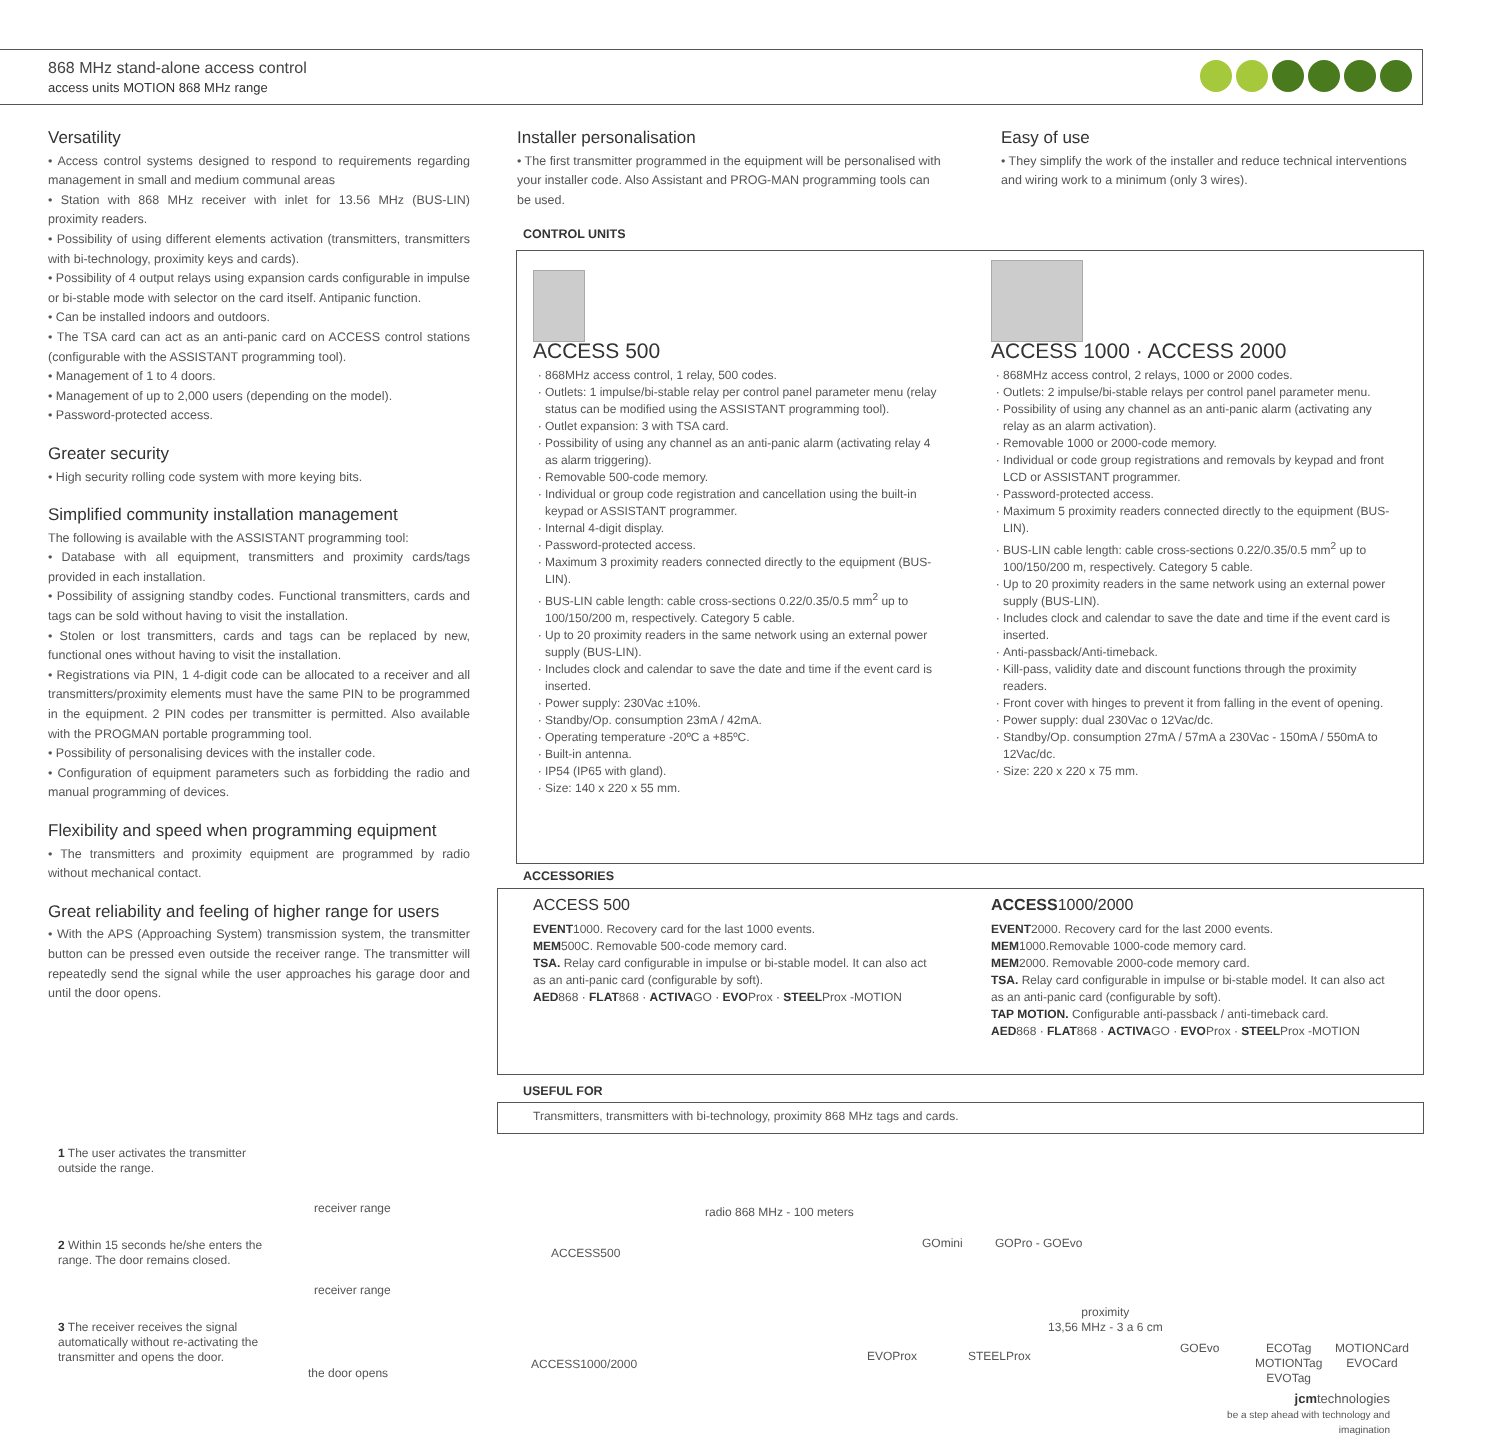868 MHz stand-alone access control
access units MOTION 868 MHz range
Versatility
• Access control systems designed to respond to requirements regarding management in small and medium communal areas
• Station with 868 MHz receiver with inlet for 13.56 MHz (BUS-LIN) proximity readers.
• Possibility of using different elements activation (transmitters, transmitters with bi-technology, proximity keys and cards).
• Possibility of 4 output relays using expansion cards configurable in impulse or bi-stable mode with selector on the card itself. Antipanic function.
• Can be installed indoors and outdoors.
• The TSA card can act as an anti-panic card on ACCESS control stations (configurable with the ASSISTANT programming tool).
• Management of 1 to 4 doors.
• Management of up to 2,000 users (depending on the model).
• Password-protected access.
Greater security
• High security rolling code system with more keying bits.
Simplified community installation management
The following is available with the ASSISTANT programming tool:
• Database with all equipment, transmitters and proximity cards/tags provided in each installation.
• Possibility of assigning standby codes. Functional transmitters, cards and tags can be sold without having to visit the installation.
• Stolen or lost transmitters, cards and tags can be replaced by new, functional ones without having to visit the installation.
• Registrations via PIN, 1 4-digit code can be allocated to a receiver and all transmitters/proximity elements must have the same PIN to be programmed in the equipment. 2 PIN codes per transmitter is permitted. Also available with the PROGMAN portable programming tool.
• Possibility of personalising devices with the installer code.
• Configuration of equipment parameters such as forbidding the radio and manual programming of devices.
Flexibility and speed when programming equipment
• The transmitters and proximity equipment are programmed by radio without mechanical contact.
Great reliability and feeling of higher range for users
• With the APS (Approaching System) transmission system, the transmitter button can be pressed even outside the receiver range. The transmitter will repeatedly send the signal while the user approaches his garage door and until the door opens.
Installer personalisation
• The first transmitter programmed in the equipment will be personalised with your installer code. Also Assistant and PROG-MAN programming tools can be used.
Easy of use
• They simplify the work of the installer and reduce technical interventions and wiring work to a minimum (only 3 wires).
CONTROL UNITS
ACCESS 500
868MHz access control, 1 relay, 500 codes.
Outlets: 1 impulse/bi-stable relay per control panel parameter menu (relay status can be modified using the ASSISTANT programming tool).
Outlet expansion: 3 with TSA card.
Possibility of using any channel as an anti-panic alarm (activating relay 4 as alarm triggering).
Removable 500-code memory.
Individual or group code registration and cancellation using the built-in keypad or ASSISTANT programmer.
Internal 4-digit display.
Password-protected access.
Maximum 3 proximity readers connected directly to the equipment (BUS-LIN).
BUS-LIN cable length: cable cross-sections 0.22/0.35/0.5 mm<sup>2</sup> up to 100/150/200 m, respectively. Category 5 cable.
Up to 20 proximity readers in the same network using an external power supply (BUS-LIN).
Includes clock and calendar to save the date and time if the event card is inserted.
Power supply: 230Vac ±10%.
Standby/Op. consumption 23mA / 42mA.
Operating temperature -20ºC a +85ºC.
Built-in antenna.
IP54 (IP65 with gland).
Size: 140 x 220 x 55 mm.
ACCESS 1000 · ACCESS 2000
868MHz access control, 2 relays, 1000 or 2000 codes.
Outlets: 2 impulse/bi-stable relays per control panel parameter menu.
Possibility of using any channel as an anti-panic alarm (activating any relay as an alarm activation).
Removable 1000 or 2000-code memory.
Individual or code group registrations and removals by keypad and front LCD or ASSISTANT programmer.
Password-protected access.
Maximum 5 proximity readers connected directly to the equipment (BUS-LIN).
BUS-LIN cable length: cable cross-sections 0.22/0.35/0.5 mm<sup>2</sup> up to 100/150/200 m, respectively. Category 5 cable.
Up to 20 proximity readers in the same network using an external power supply (BUS-LIN).
Includes clock and calendar to save the date and time if the event card is inserted.
Anti-passback/Anti-timeback.
Kill-pass, validity date and discount functions through the proximity readers.
Front cover with hinges to prevent it from falling in the event of opening.
Power supply: dual 230Vac o 12Vac/dc.
Standby/Op. consumption 27mA / 57mA a 230Vac - 150mA / 550mA to 12Vac/dc.
Size: 220 x 220 x 75 mm.
ACCESSORIES
ACCESS 500
EVENT1000. Recovery card for the last 1000 events.
MEM500C. Removable 500-code memory card.
TSA. Relay card configurable in impulse or bi-stable model. It can also act as an anti-panic card (configurable by soft).
AED868 · FLAT868 · ACTIVAGO · EVOProx · STEELProx -MOTION
ACCESS1000/2000
EVENT2000. Recovery card for the last 2000 events.
MEM1000.Removable 1000-code memory card.
MEM2000. Removable 2000-code memory card.
TSA. Relay card configurable in impulse or bi-stable model. It can also act as an anti-panic card (configurable by soft).
TAP MOTION. Configurable anti-passback / anti-timeback card.
AED868 · FLAT868 · ACTIVAGO · EVOProx · STEELProx -MOTION
USEFUL FOR
Transmitters, transmitters with bi-technology, proximity 868 MHz tags and cards.
1 The user activates the transmitter outside the range.
receiver range
2 Within 15 seconds he/she enters the range. The door remains closed.
receiver range
3 The receiver receives the signal automatically without re-activating the transmitter and opens the door.
the door opens
ACCESS500
ACCESS1000/2000
radio 868 MHz - 100 meters
GOmini GOPro - GOEvo
EVOProx STEELProx
proximity
13,56 MHz - 3 a 6 cm
GOEvo
ECOTag
MOTIONTag
EVOTag
MOTIONCard
EVOCard
jcmtechnologies
be a step ahead with technology and imagination